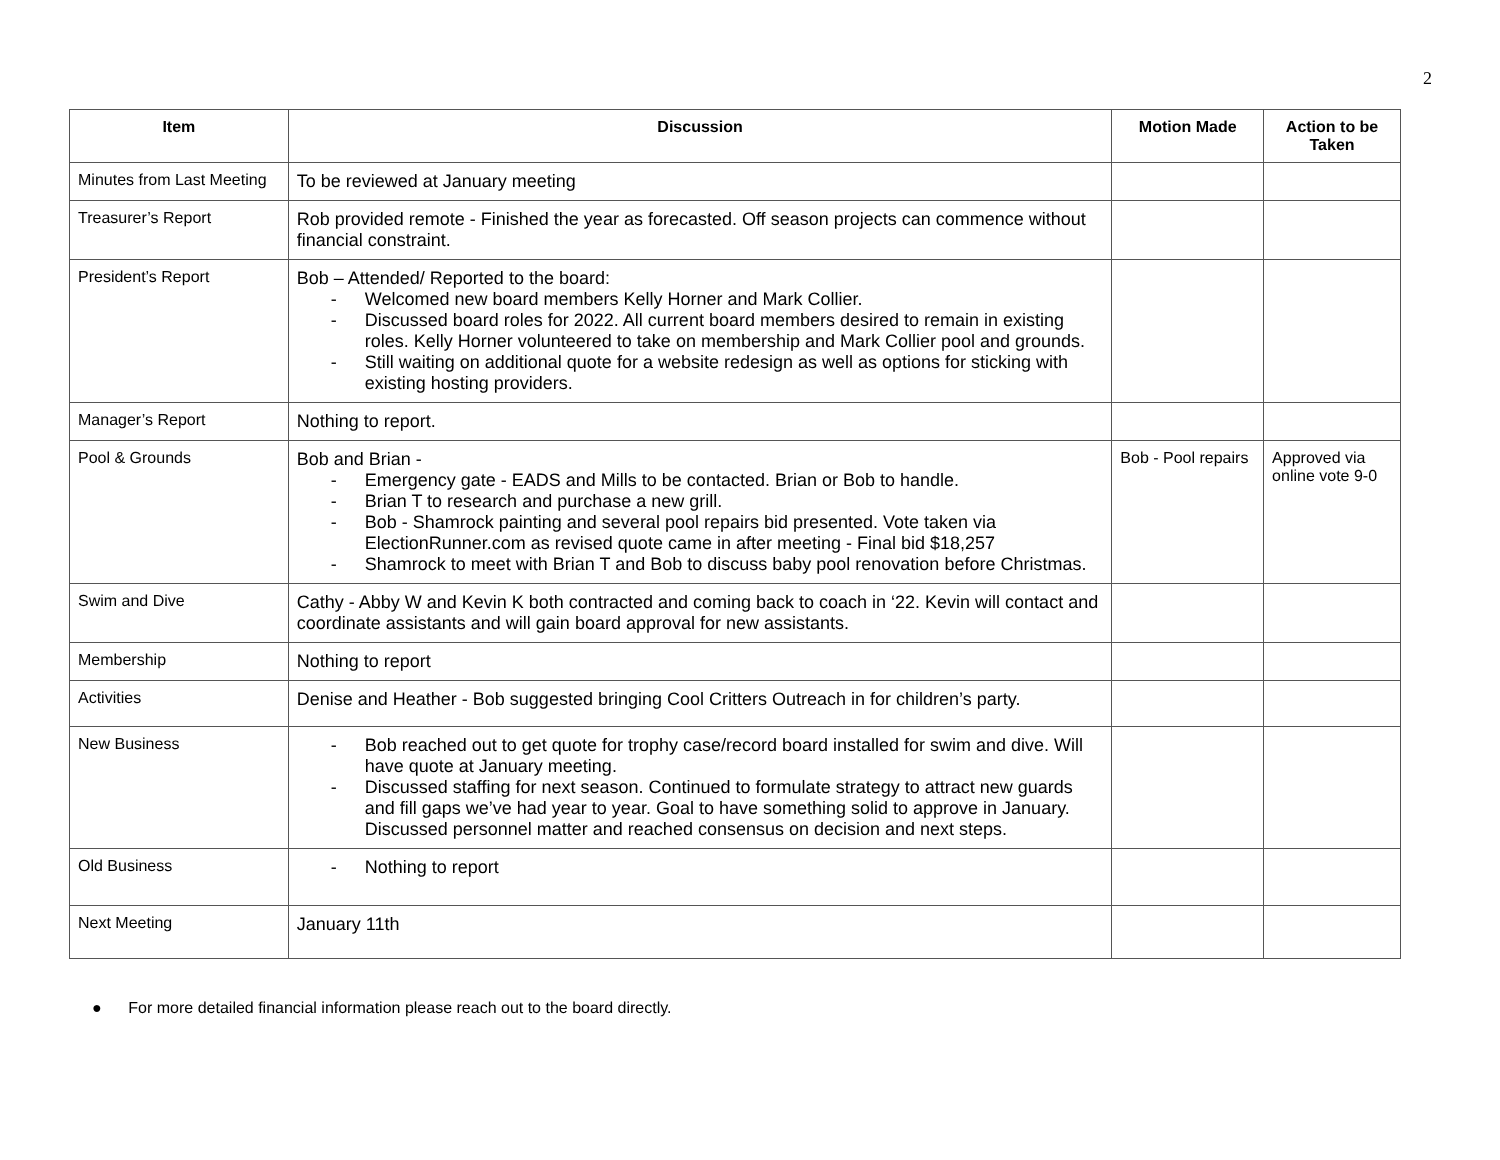2
| Item | Discussion | Motion Made | Action to be Taken |
| --- | --- | --- | --- |
| Minutes from Last Meeting | To be reviewed at January meeting | | |
| Treasurer’s Report | Rob provided remote - Finished the year as forecasted. Off season projects can commence without financial constraint. | | |
| President’s Report | Bob – Attended/ Reported to the board: - Welcomed new board members Kelly Horner and Mark Collier. - Discussed board roles for 2022. All current board members desired to remain in existing roles. Kelly Horner volunteered to take on membership and Mark Collier pool and grounds. - Still waiting on additional quote for a website redesign as well as options for sticking with existing hosting providers. | | |
| Manager’s Report | Nothing to report. | | |
| Pool & Grounds | Bob and Brian - - Emergency gate - EADS and Mills to be contacted. Brian or Bob to handle. - Brian T to research and purchase a new grill. - Bob - Shamrock painting and several pool repairs bid presented. Vote taken via ElectionRunner.com as revised quote came in after meeting - Final bid $18,257 - Shamrock to meet with Brian T and Bob to discuss baby pool renovation before Christmas. | Bob - Pool repairs | Approved via online vote 9-0 |
| Swim and Dive | Cathy - Abby W and Kevin K both contracted and coming back to coach in ‘22. Kevin will contact and coordinate assistants and will gain board approval for new assistants. | | |
| Membership | Nothing to report | | |
| Activities | Denise and Heather - Bob suggested bringing Cool Critters Outreach in for children’s party. | | |
| New Business | - Bob reached out to get quote for trophy case/record board installed for swim and dive. Will have quote at January meeting. - Discussed staffing for next season. Continued to formulate strategy to attract new guards and fill gaps we’ve had year to year. Goal to have something solid to approve in January. Discussed personnel matter and reached consensus on decision and next steps. | | |
| Old Business | - Nothing to report | | |
| Next Meeting | January 11th | | |
● For more detailed financial information please reach out to the board directly.